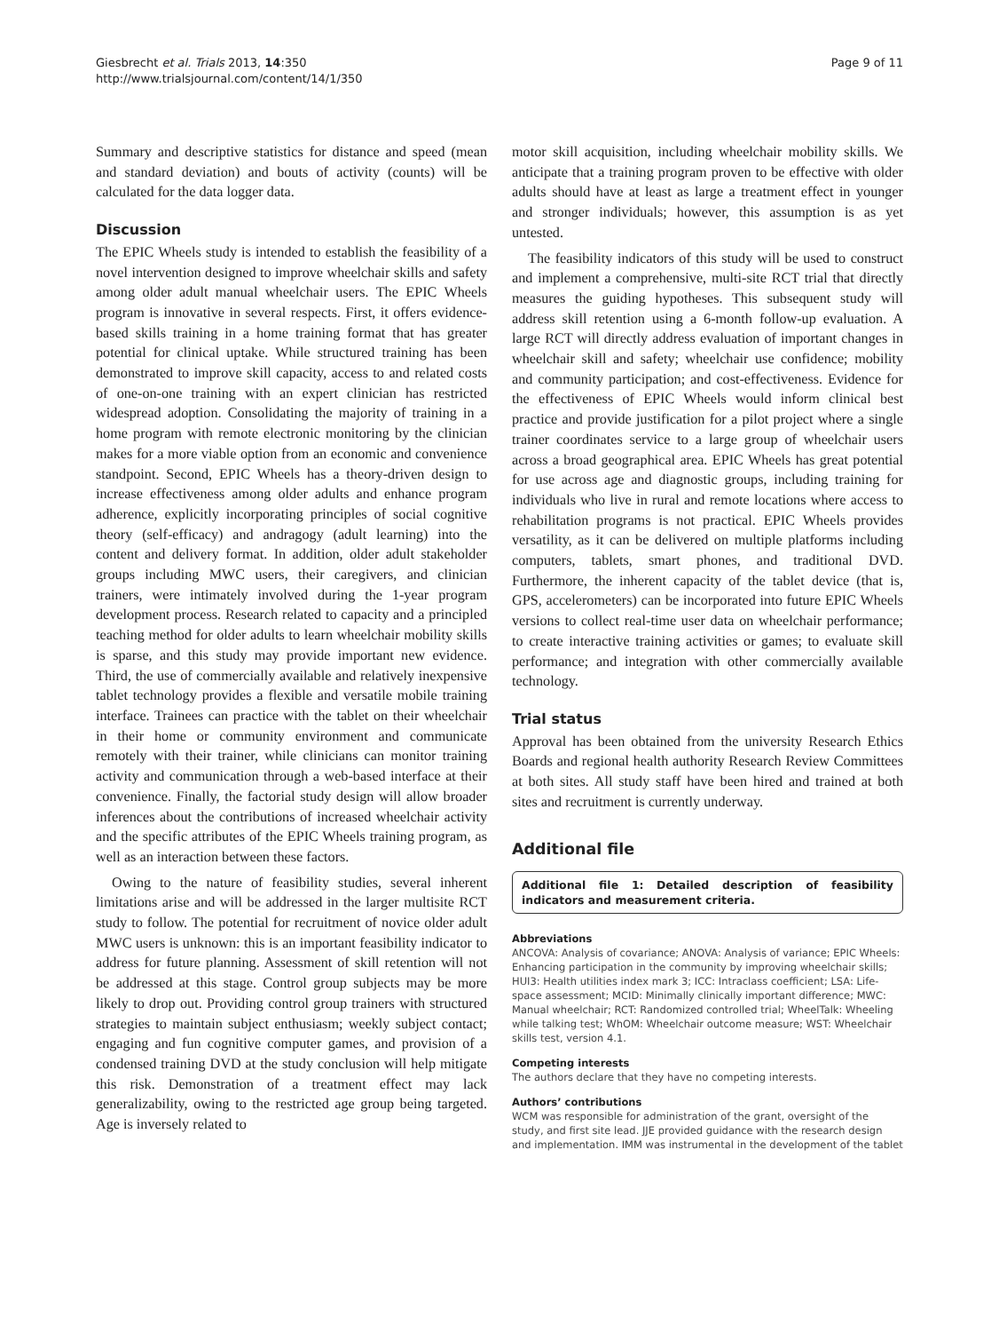Giesbrecht et al. Trials 2013, 14:350
http://www.trialsjournal.com/content/14/1/350
Page 9 of 11
Summary and descriptive statistics for distance and speed (mean and standard deviation) and bouts of activity (counts) will be calculated for the data logger data.
Discussion
The EPIC Wheels study is intended to establish the feasibility of a novel intervention designed to improve wheelchair skills and safety among older adult manual wheelchair users. The EPIC Wheels program is innovative in several respects. First, it offers evidence-based skills training in a home training format that has greater potential for clinical uptake. While structured training has been demonstrated to improve skill capacity, access to and related costs of one-on-one training with an expert clinician has restricted widespread adoption. Consolidating the majority of training in a home program with remote electronic monitoring by the clinician makes for a more viable option from an economic and convenience standpoint. Second, EPIC Wheels has a theory-driven design to increase effectiveness among older adults and enhance program adherence, explicitly incorporating principles of social cognitive theory (self-efficacy) and andragogy (adult learning) into the content and delivery format. In addition, older adult stakeholder groups including MWC users, their caregivers, and clinician trainers, were intimately involved during the 1-year program development process. Research related to capacity and a principled teaching method for older adults to learn wheelchair mobility skills is sparse, and this study may provide important new evidence. Third, the use of commercially available and relatively inexpensive tablet technology provides a flexible and versatile mobile training interface. Trainees can practice with the tablet on their wheelchair in their home or community environment and communicate remotely with their trainer, while clinicians can monitor training activity and communication through a web-based interface at their convenience. Finally, the factorial study design will allow broader inferences about the contributions of increased wheelchair activity and the specific attributes of the EPIC Wheels training program, as well as an interaction between these factors.
Owing to the nature of feasibility studies, several inherent limitations arise and will be addressed in the larger multisite RCT study to follow. The potential for recruitment of novice older adult MWC users is unknown: this is an important feasibility indicator to address for future planning. Assessment of skill retention will not be addressed at this stage. Control group subjects may be more likely to drop out. Providing control group trainers with structured strategies to maintain subject enthusiasm; weekly subject contact; engaging and fun cognitive computer games, and provision of a condensed training DVD at the study conclusion will help mitigate this risk. Demonstration of a treatment effect may lack generalizability, owing to the restricted age group being targeted. Age is inversely related to
motor skill acquisition, including wheelchair mobility skills. We anticipate that a training program proven to be effective with older adults should have at least as large a treatment effect in younger and stronger individuals; however, this assumption is as yet untested.
The feasibility indicators of this study will be used to construct and implement a comprehensive, multi-site RCT trial that directly measures the guiding hypotheses. This subsequent study will address skill retention using a 6-month follow-up evaluation. A large RCT will directly address evaluation of important changes in wheelchair skill and safety; wheelchair use confidence; mobility and community participation; and cost-effectiveness. Evidence for the effectiveness of EPIC Wheels would inform clinical best practice and provide justification for a pilot project where a single trainer coordinates service to a large group of wheelchair users across a broad geographical area. EPIC Wheels has great potential for use across age and diagnostic groups, including training for individuals who live in rural and remote locations where access to rehabilitation programs is not practical. EPIC Wheels provides versatility, as it can be delivered on multiple platforms including computers, tablets, smart phones, and traditional DVD. Furthermore, the inherent capacity of the tablet device (that is, GPS, accelerometers) can be incorporated into future EPIC Wheels versions to collect real-time user data on wheelchair performance; to create interactive training activities or games; to evaluate skill performance; and integration with other commercially available technology.
Trial status
Approval has been obtained from the university Research Ethics Boards and regional health authority Research Review Committees at both sites. All study staff have been hired and trained at both sites and recruitment is currently underway.
Additional file
Additional file 1: Detailed description of feasibility indicators and measurement criteria.
Abbreviations
ANCOVA: Analysis of covariance; ANOVA: Analysis of variance; EPIC Wheels: Enhancing participation in the community by improving wheelchair skills; HUI3: Health utilities index mark 3; ICC: Intraclass coefficient; LSA: Life-space assessment; MCID: Minimally clinically important difference; MWC: Manual wheelchair; RCT: Randomized controlled trial; WheelTalk: Wheeling while talking test; WhOM: Wheelchair outcome measure; WST: Wheelchair skills test, version 4.1.
Competing interests
The authors declare that they have no competing interests.
Authors’ contributions
WCM was responsible for administration of the grant, oversight of the study, and first site lead. JJE provided guidance with the research design and implementation. IMM was instrumental in the development of the tablet